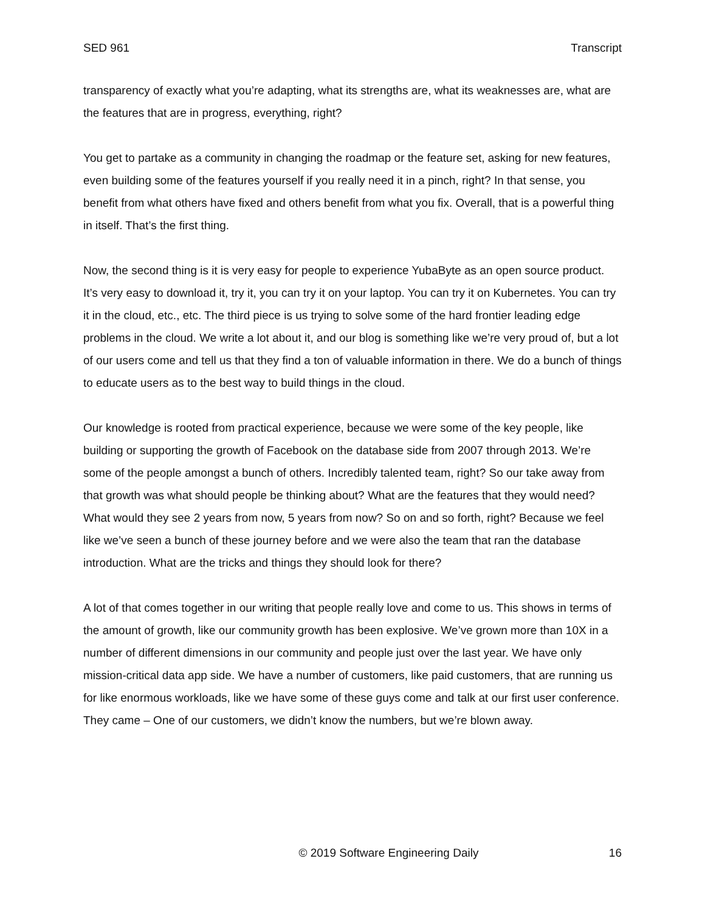SED 961 Transcript
transparency of exactly what you’re adapting, what its strengths are, what its weaknesses are, what are the features that are in progress, everything, right?
You get to partake as a community in changing the roadmap or the feature set, asking for new features, even building some of the features yourself if you really need it in a pinch, right? In that sense, you benefit from what others have fixed and others benefit from what you fix. Overall, that is a powerful thing in itself. That’s the first thing.
Now, the second thing is it is very easy for people to experience YubaByte as an open source product. It’s very easy to download it, try it, you can try it on your laptop. You can try it on Kubernetes. You can try it in the cloud, etc., etc. The third piece is us trying to solve some of the hard frontier leading edge problems in the cloud. We write a lot about it, and our blog is something like we’re very proud of, but a lot of our users come and tell us that they find a ton of valuable information in there. We do a bunch of things to educate users as to the best way to build things in the cloud.
Our knowledge is rooted from practical experience, because we were some of the key people, like building or supporting the growth of Facebook on the database side from 2007 through 2013. We’re some of the people amongst a bunch of others. Incredibly talented team, right? So our take away from that growth was what should people be thinking about? What are the features that they would need? What would they see 2 years from now, 5 years from now? So on and so forth, right? Because we feel like we’ve seen a bunch of these journey before and we were also the team that ran the database introduction. What are the tricks and things they should look for there?
A lot of that comes together in our writing that people really love and come to us. This shows in terms of the amount of growth, like our community growth has been explosive. We’ve grown more than 10X in a number of different dimensions in our community and people just over the last year. We have only mission-critical data app side. We have a number of customers, like paid customers, that are running us for like enormous workloads, like we have some of these guys come and talk at our first user conference. They came – One of our customers, we didn’t know the numbers, but we’re blown away.
© 2019 Software Engineering Daily 16